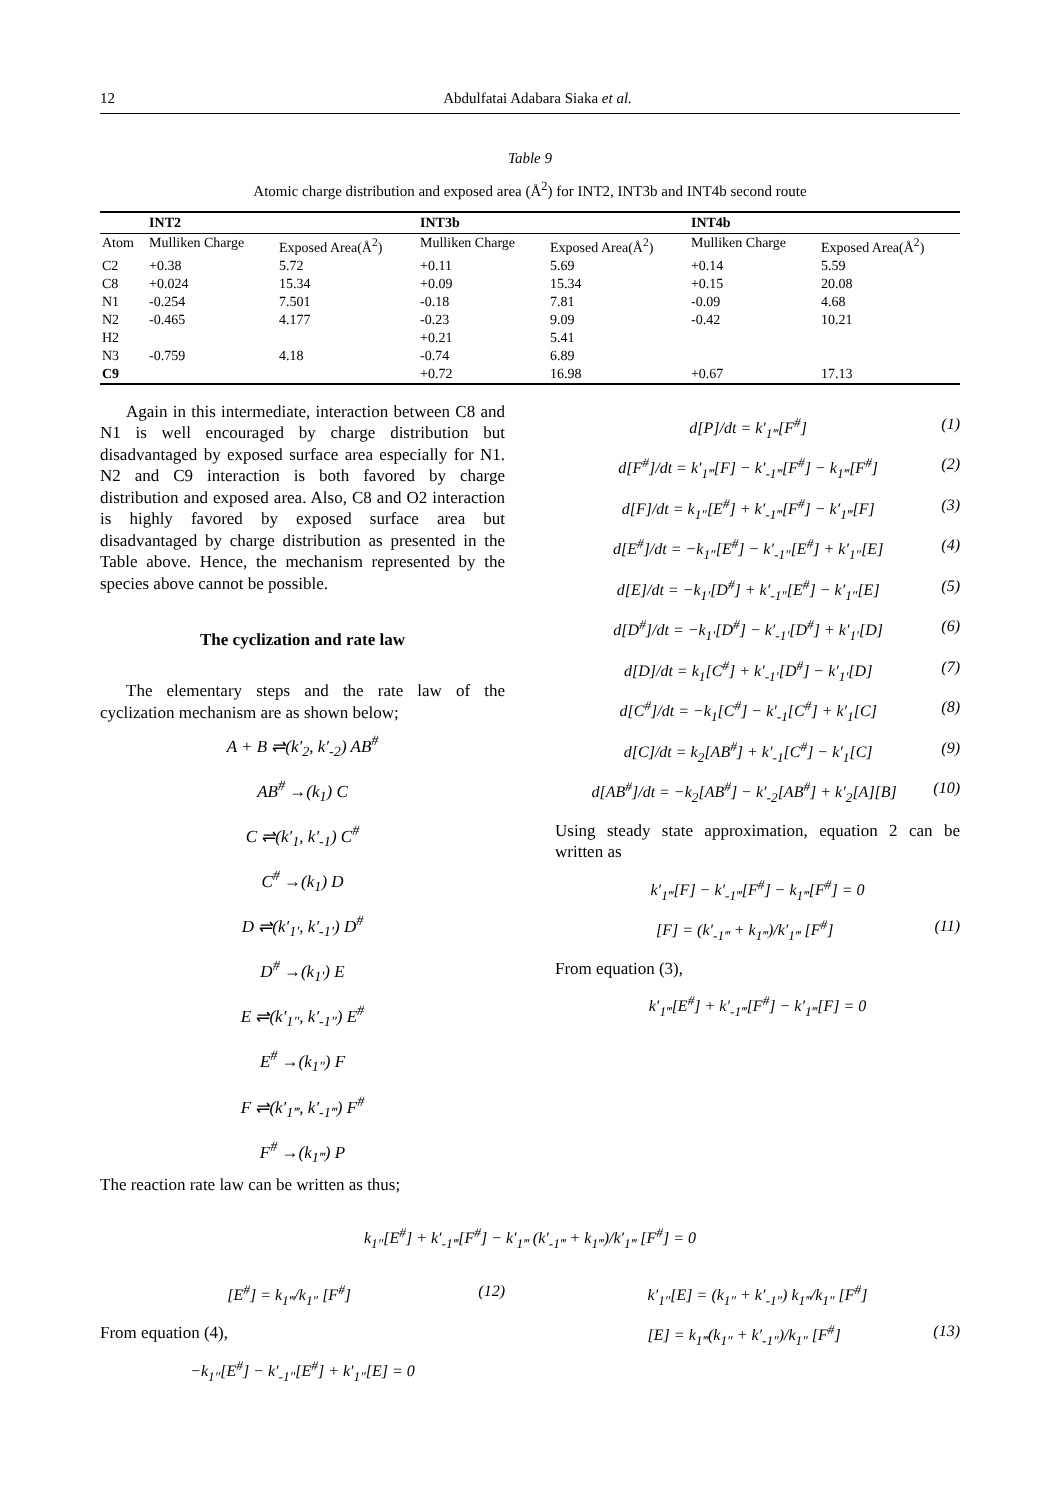12 Abdulfatai Adabara Siaka et al.
Table 9
Atomic charge distribution and exposed area (Å<sup>2</sup>) for INT2, INT3b and INT4b second route
| | INT2 | | INT3b | | INT4b | |
| --- | --- | --- | --- | --- | --- | --- |
| Atom | Mulliken Charge | Exposed Area(Å<sup>2</sup>) | Mulliken Charge | Exposed Area(Å<sup>2</sup>) | Mulliken Charge | Exposed Area(Å<sup>2</sup>) |
| C2 | +0.38 | 5.72 | +0.11 | 5.69 | +0.14 | 5.59 |
| C8 | +0.024 | 15.34 | +0.09 | 15.34 | +0.15 | 20.08 |
| N1 | -0.254 | 7.501 | -0.18 | 7.81 | -0.09 | 4.68 |
| N2 | -0.465 | 4.177 | -0.23 | 9.09 | -0.42 | 10.21 |
| H2 | | | +0.21 | 5.41 | | |
| N3 | -0.759 | 4.18 | -0.74 | 6.89 | | |
| C9 | | | +0.72 | 16.98 | +0.67 | 17.13 |
Again in this intermediate, interaction between C8 and N1 is well encouraged by charge distribution but disadvantaged by exposed surface area especially for N1. N2 and C9 interaction is both favored by charge distribution and exposed area. Also, C8 and O2 interaction is highly favored by exposed surface area but disadvantaged by charge distribution as presented in the Table above. Hence, the mechanism represented by the species above cannot be possible.
The cyclization and rate law
The elementary steps and the rate law of the cyclization mechanism are as shown below;
A + B ⇌(k′<sub>2</sub>, k′<sub>-2</sub>) AB<sup>#</sup>
AB<sup>#</sup> →(k<sub>1</sub>) C
C ⇌(k′<sub>1</sub>, k′<sub>-1</sub>) C<sup>#</sup>
C<sup>#</sup> →(k<sub>1</sub>) D
D ⇌(k′<sub>1′</sub>, k′<sub>-1′</sub>) D<sup>#</sup>
D<sup>#</sup> →(k<sub>1′</sub>) E
E ⇌(k′<sub>1″</sub>, k′<sub>-1″</sub>) E<sup>#</sup>
E<sup>#</sup> →(k<sub>1″</sub>) F
F ⇌(k′<sub>1‴</sub>, k′<sub>-1‴</sub>) F<sup>#</sup>
F<sup>#</sup> →(k<sub>1‴</sub>) P
The reaction rate law can be written as thus;
d[P]/dt = k′<sub>1‴</sub>[F<sup>#</sup>] (1)
d[F<sup>#</sup>]/dt = k′<sub>1‴</sub>[F] − k′<sub>-1‴</sub>[F<sup>#</sup>] − k<sub>1‴</sub>[F<sup>#</sup>] (2)
d[F]/dt = k<sub>1″</sub>[E<sup>#</sup>] + k′<sub>-1‴</sub>[F<sup>#</sup>] − k′<sub>1‴</sub>[F] (3)
d[E<sup>#</sup>]/dt = −k<sub>1″</sub>[E<sup>#</sup>] − k′<sub>-1″</sub>[E<sup>#</sup>] + k′<sub>1″</sub>[E] (4)
d[E]/dt = −k<sub>1′</sub>[D<sup>#</sup>] + k′<sub>-1″</sub>[E<sup>#</sup>] − k′<sub>1″</sub>[E] (5)
d[D<sup>#</sup>]/dt = −k<sub>1′</sub>[D<sup>#</sup>] − k′<sub>-1′</sub>[D<sup>#</sup>] + k′<sub>1′</sub>[D] (6)
d[D]/dt = k<sub>1</sub>[C<sup>#</sup>] + k′<sub>-1′</sub>[D<sup>#</sup>] − k′<sub>1′</sub>[D] (7)
d[C<sup>#</sup>]/dt = −k<sub>1</sub>[C<sup>#</sup>] − k′<sub>-1</sub>[C<sup>#</sup>] + k′<sub>1</sub>[C] (8)
d[C]/dt = k<sub>2</sub>[AB<sup>#</sup>] + k′<sub>-1</sub>[C<sup>#</sup>] − k′<sub>1</sub>[C] (9)
d[AB<sup>#</sup>]/dt = −k<sub>2</sub>[AB<sup>#</sup>] − k′<sub>-2</sub>[AB<sup>#</sup>] + k′<sub>2</sub>[A][B] (10)
Using steady state approximation, equation 2 can be written as
k′<sub>1‴</sub>[F] − k′<sub>-1‴</sub>[F<sup>#</sup>] − k<sub>1‴</sub>[F<sup>#</sup>] = 0
[F] = (k′<sub>-1‴</sub> + k<sub>1‴</sub>)/k′<sub>1‴</sub> [F<sup>#</sup>] (11)
From equation (3),
k′<sub>1‴</sub>[E<sup>#</sup>] + k′<sub>-1‴</sub>[F<sup>#</sup>] − k′<sub>1‴</sub>[F] = 0
k<sub>1″</sub>[E<sup>#</sup>] + k′<sub>-1‴</sub>[F<sup>#</sup>] − k′<sub>1‴</sub> (k′<sub>-1‴</sub> + k<sub>1‴</sub>)/k′<sub>1‴</sub> [F<sup>#</sup>] = 0
[E<sup>#</sup>] = k<sub>1‴</sub>/k<sub>1″</sub> [F<sup>#</sup>] (12)
From equation (4),
−k<sub>1″</sub>[E<sup>#</sup>] − k′<sub>-1″</sub>[E<sup>#</sup>] + k′<sub>1″</sub>[E] = 0
k′<sub>1″</sub>[E] = (k<sub>1″</sub> + k′<sub>-1″</sub>) k<sub>1‴</sub>/k<sub>1″</sub> [F<sup>#</sup>]
[E] = k<sub>1‴</sub>(k<sub>1″</sub> + k′<sub>-1″</sub>)/k<sub>1″</sub> [F<sup>#</sup>] (13)